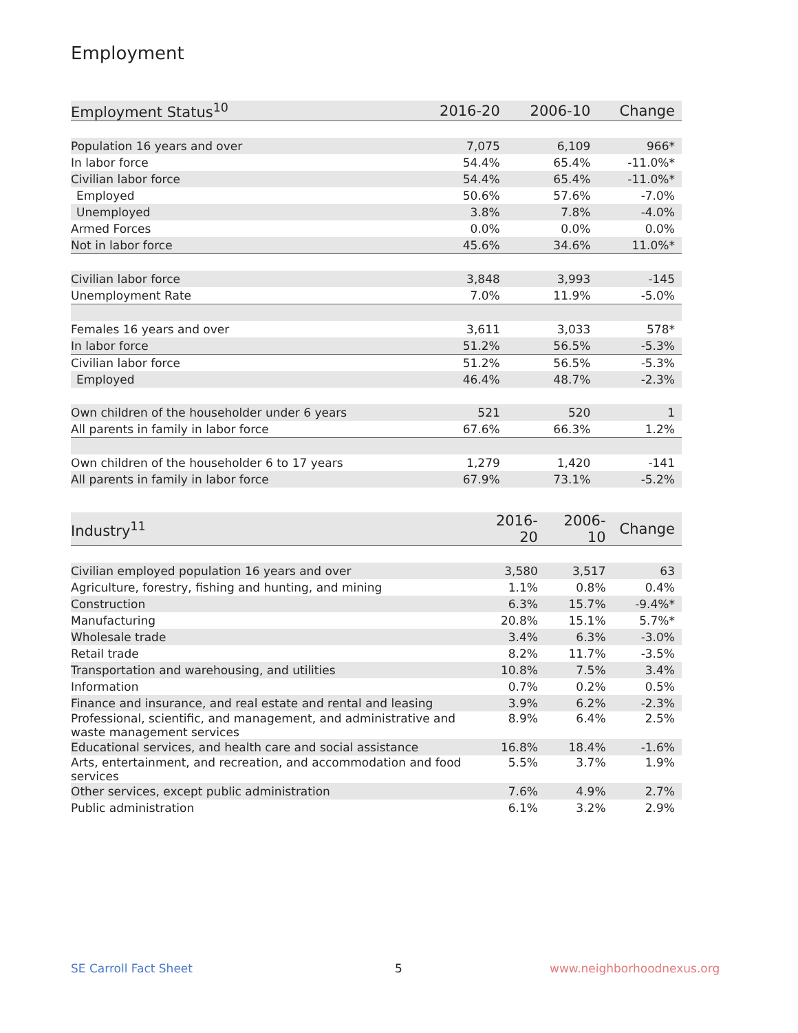Employment
| Employment Status<sup>10</sup> | 2016-20 | 2006-10 | Change |
| --- | --- | --- | --- |
| Population 16 years and over | 7,075 | 6,109 | 966* |
| In labor force | 54.4% | 65.4% | -11.0%* |
| Civilian labor force | 54.4% | 65.4% | -11.0%* |
| Employed | 50.6% | 57.6% | -7.0% |
| Unemployed | 3.8% | 7.8% | -4.0% |
| Armed Forces | 0.0% | 0.0% | 0.0% |
| Not in labor force | 45.6% | 34.6% | 11.0%* |
| Civilian labor force | 3,848 | 3,993 | -145 |
| Unemployment Rate | 7.0% | 11.9% | -5.0% |
| Females 16 years and over | 3,611 | 3,033 | 578* |
| In labor force | 51.2% | 56.5% | -5.3% |
| Civilian labor force | 51.2% | 56.5% | -5.3% |
| Employed | 46.4% | 48.7% | -2.3% |
| Own children of the householder under 6 years | 521 | 520 | 1 |
| All parents in family in labor force | 67.6% | 66.3% | 1.2% |
| Own children of the householder 6 to 17 years | 1,279 | 1,420 | -141 |
| All parents in family in labor force | 67.9% | 73.1% | -5.2% |
| Industry<sup>11</sup> | 2016-20 | 2006-10 | Change |
| --- | --- | --- | --- |
| Civilian employed population 16 years and over | 3,580 | 3,517 | 63 |
| Agriculture, forestry, fishing and hunting, and mining | 1.1% | 0.8% | 0.4% |
| Construction | 6.3% | 15.7% | -9.4%* |
| Manufacturing | 20.8% | 15.1% | 5.7%* |
| Wholesale trade | 3.4% | 6.3% | -3.0% |
| Retail trade | 8.2% | 11.7% | -3.5% |
| Transportation and warehousing, and utilities | 10.8% | 7.5% | 3.4% |
| Information | 0.7% | 0.2% | 0.5% |
| Finance and insurance, and real estate and rental and leasing | 3.9% | 6.2% | -2.3% |
| Professional, scientific, and management, and administrative and waste management services | 8.9% | 6.4% | 2.5% |
| Educational services, and health care and social assistance | 16.8% | 18.4% | -1.6% |
| Arts, entertainment, and recreation, and accommodation and food services | 5.5% | 3.7% | 1.9% |
| Other services, except public administration | 7.6% | 4.9% | 2.7% |
| Public administration | 6.1% | 3.2% | 2.9% |
SE Carroll Fact Sheet 5 www.neighborhoodnexus.org